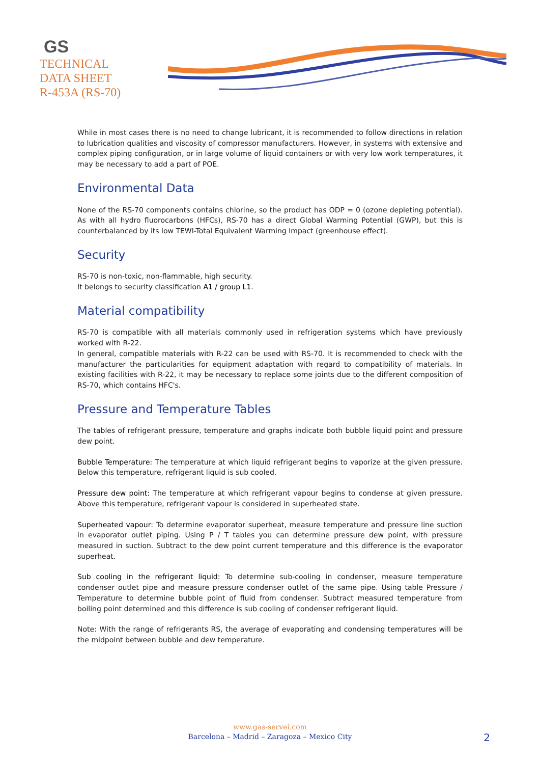GS
TECHNICAL
DATA SHEET
R-453A (RS-70)
While in most cases there is no need to change lubricant, it is recommended to follow directions in relation to lubrication qualities and viscosity of compressor manufacturers. However, in systems with extensive and complex piping configuration, or in large volume of liquid containers or with very low work temperatures, it may be necessary to add a part of POE.
Environmental Data
None of the RS-70 components contains chlorine, so the product has ODP = 0 (ozone depleting potential). As with all hydro fluorocarbons (HFCs), RS-70 has a direct Global Warming Potential (GWP), but this is counterbalanced by its low TEWI-Total Equivalent Warming Impact (greenhouse effect).
Security
RS-70 is non-toxic, non-flammable, high security.
It belongs to security classification A1 / group L1.
Material compatibility
RS-70 is compatible with all materials commonly used in refrigeration systems which have previously worked with R-22.
In general, compatible materials with R-22 can be used with RS-70. It is recommended to check with the manufacturer the particularities for equipment adaptation with regard to compatibility of materials. In existing facilities with R-22, it may be necessary to replace some joints due to the different composition of RS-70, which contains HFC's.
Pressure and Temperature Tables
The tables of refrigerant pressure, temperature and graphs indicate both bubble liquid point and pressure dew point.
Bubble Temperature: The temperature at which liquid refrigerant begins to vaporize at the given pressure. Below this temperature, refrigerant liquid is sub cooled.
Pressure dew point: The temperature at which refrigerant vapour begins to condense at given pressure. Above this temperature, refrigerant vapour is considered in superheated state.
Superheated vapour: To determine evaporator superheat, measure temperature and pressure line suction in evaporator outlet piping. Using P / T tables you can determine pressure dew point, with pressure measured in suction. Subtract to the dew point current temperature and this difference is the evaporator superheat.
Sub cooling in the refrigerant liquid: To determine sub-cooling in condenser, measure temperature condenser outlet pipe and measure pressure condenser outlet of the same pipe. Using table Pressure / Temperature to determine bubble point of fluid from condenser. Subtract measured temperature from boiling point determined and this difference is sub cooling of condenser refrigerant liquid.
Note: With the range of refrigerants RS, the average of evaporating and condensing temperatures will be the midpoint between bubble and dew temperature.
www.gas-servei.com
Barcelona – Madrid – Zaragoza – Mexico City
2